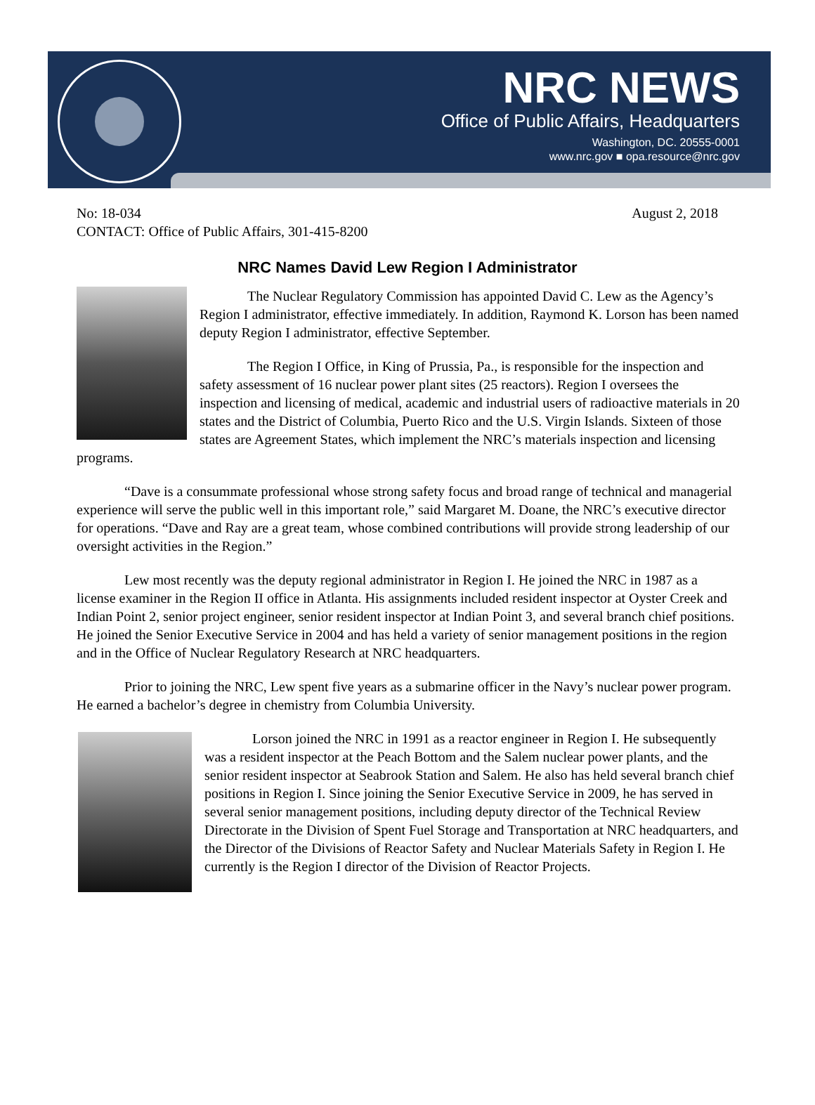NRC NEWS
Office of Public Affairs, Headquarters
Washington, DC. 20555-0001
www.nrc.gov ■ opa.resource@nrc.gov
No: 18-034
CONTACT: Office of Public Affairs, 301-415-8200
August 2, 2018
NRC Names David Lew Region I Administrator
The Nuclear Regulatory Commission has appointed David C. Lew as the Agency’s Region I administrator, effective immediately. In addition, Raymond K. Lorson has been named deputy Region I administrator, effective September.
The Region I Office, in King of Prussia, Pa., is responsible for the inspection and safety assessment of 16 nuclear power plant sites (25 reactors). Region I oversees the inspection and licensing of medical, academic and industrial users of radioactive materials in 20 states and the District of Columbia, Puerto Rico and the U.S. Virgin Islands. Sixteen of those states are Agreement States, which implement the NRC’s materials inspection and licensing programs.
“Dave is a consummate professional whose strong safety focus and broad range of technical and managerial experience will serve the public well in this important role,” said Margaret M. Doane, the NRC’s executive director for operations. “Dave and Ray are a great team, whose combined contributions will provide strong leadership of our oversight activities in the Region.”
Lew most recently was the deputy regional administrator in Region I. He joined the NRC in 1987 as a license examiner in the Region II office in Atlanta. His assignments included resident inspector at Oyster Creek and Indian Point 2, senior project engineer, senior resident inspector at Indian Point 3, and several branch chief positions. He joined the Senior Executive Service in 2004 and has held a variety of senior management positions in the region and in the Office of Nuclear Regulatory Research at NRC headquarters.
Prior to joining the NRC, Lew spent five years as a submarine officer in the Navy’s nuclear power program. He earned a bachelor’s degree in chemistry from Columbia University.
Lorson joined the NRC in 1991 as a reactor engineer in Region I. He subsequently was a resident inspector at the Peach Bottom and the Salem nuclear power plants, and the senior resident inspector at Seabrook Station and Salem. He also has held several branch chief positions in Region I. Since joining the Senior Executive Service in 2009, he has served in several senior management positions, including deputy director of the Technical Review Directorate in the Division of Spent Fuel Storage and Transportation at NRC headquarters, and the Director of the Divisions of Reactor Safety and Nuclear Materials Safety in Region I. He currently is the Region I director of the Division of Reactor Projects.